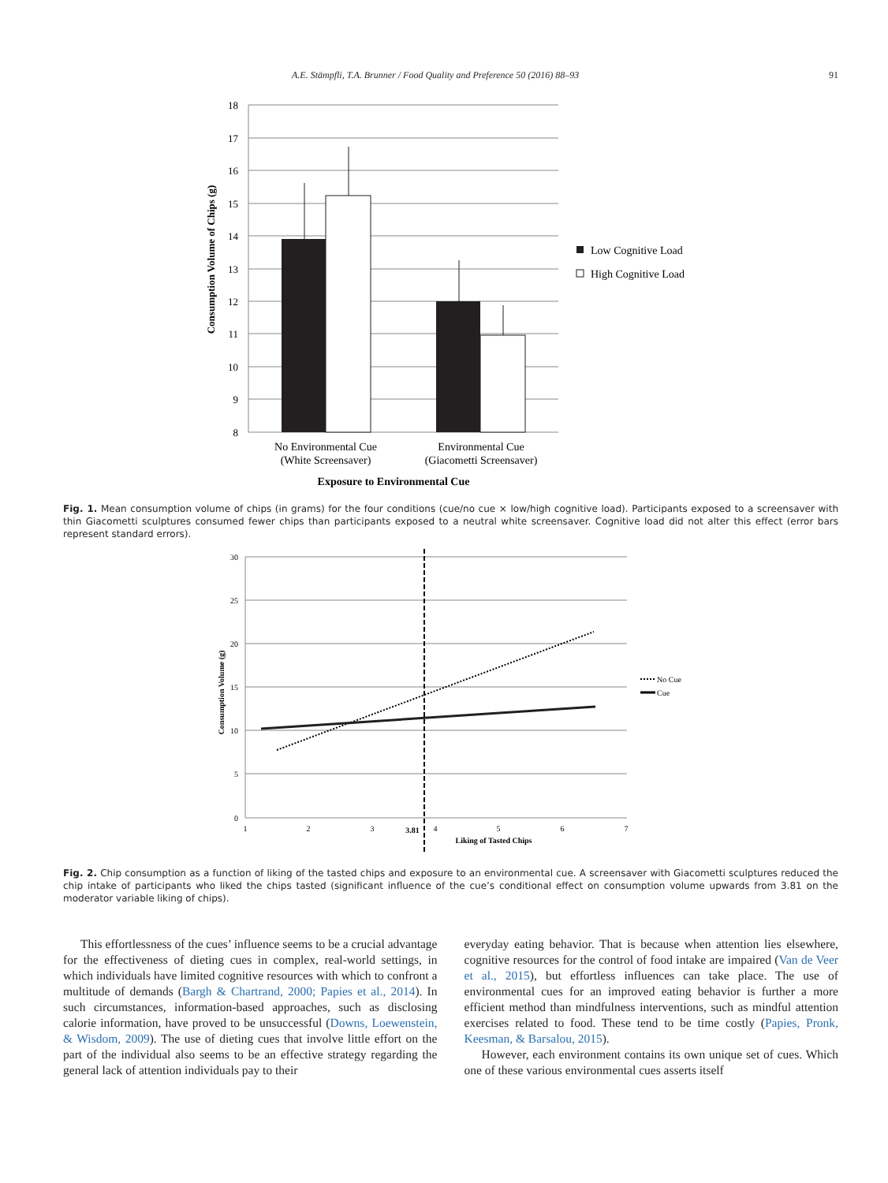A.E. Stämpfli, T.A. Brunner / Food Quality and Preference 50 (2016) 88–93 91
18
17
16
15
14
13
12
11
10
9
8
Consumption Volume of Chips (g)
Low Cognitive Load
High Cognitive Load
No Environmental Cue
(White Screensaver)
Environmental Cue
(Giacometti Screensaver)
Exposure to Environmental Cue
Fig. 1. Mean consumption volume of chips (in grams) for the four conditions (cue/no cue × low/high cognitive load). Participants exposed to a screensaver with thin Giacometti sculptures consumed fewer chips than participants exposed to a neutral white screensaver. Cognitive load did not alter this effect (error bars represent standard errors).
30
25
20
15
10
5
0
1
2
3
3.81
4
5
6
7
Liking of Tasted Chips
Consumption Volume (g)
No Cue
Cue
Fig. 2. Chip consumption as a function of liking of the tasted chips and exposure to an environmental cue. A screensaver with Giacometti sculptures reduced the chip intake of participants who liked the chips tasted (significant influence of the cue’s conditional effect on consumption volume upwards from 3.81 on the moderator variable liking of chips).
This effortlessness of the cues’ influence seems to be a crucial advantage for the effectiveness of dieting cues in complex, real-world settings, in which individuals have limited cognitive resources with which to confront a multitude of demands (Bargh & Chartrand, 2000; Papies et al., 2014). In such circumstances, information-based approaches, such as disclosing calorie information, have proved to be unsuccessful (Downs, Loewenstein, & Wisdom, 2009). The use of dieting cues that involve little effort on the part of the individual also seems to be an effective strategy regarding the general lack of attention individuals pay to their
everyday eating behavior. That is because when attention lies elsewhere, cognitive resources for the control of food intake are impaired (Van de Veer et al., 2015), but effortless influences can take place. The use of environmental cues for an improved eating behavior is further a more efficient method than mindfulness interventions, such as mindful attention exercises related to food. These tend to be time costly (Papies, Pronk, Keesman, & Barsalou, 2015).
However, each environment contains its own unique set of cues. Which one of these various environmental cues asserts itself